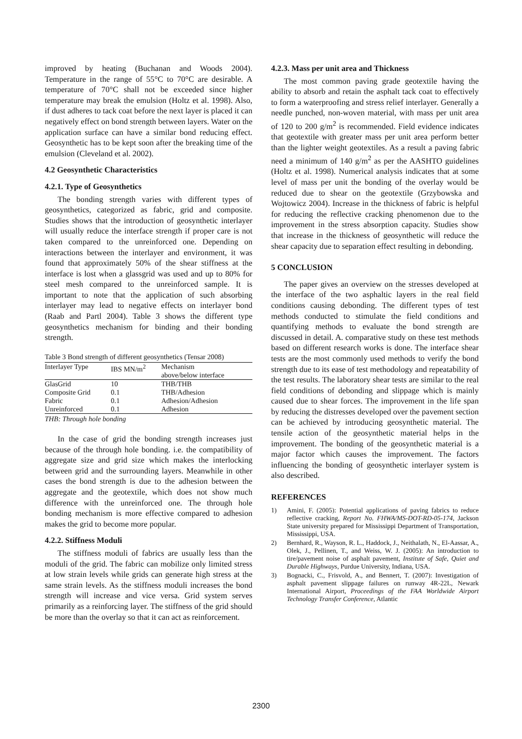improved by heating (Buchanan and Woods 2004). Temperature in the range of 55°C to 70°C are desirable. A temperature of 70°C shall not be exceeded since higher temperature may break the emulsion (Holtz et al. 1998). Also, if dust adheres to tack coat before the next layer is placed it can negatively effect on bond strength between layers. Water on the application surface can have a similar bond reducing effect. Geosynthetic has to be kept soon after the breaking time of the emulsion (Cleveland et al. 2002).
4.2 Geosynthetic Characteristics
4.2.1. Type of Geosynthetics
The bonding strength varies with different types of geosynthetics, categorized as fabric, grid and composite. Studies shows that the introduction of geosynthetic interlayer will usually reduce the interface strength if proper care is not taken compared to the unreinforced one. Depending on interactions between the interlayer and environment, it was found that approximately 50% of the shear stiffness at the interface is lost when a glassgrid was used and up to 80% for steel mesh compared to the unreinforced sample. It is important to note that the application of such absorbing interlayer may lead to negative effects on interlayer bond (Raab and Partl 2004). Table 3 shows the different type geosynthetics mechanism for binding and their bonding strength.
Table 3 Bond strength of different geosynthetics (Tensar 2008)
| Interlayer Type | IBS MN/m<sup>2</sup> | Mechanism above/below interface |
| --- | --- | --- |
| GlasGrid | 10 | THB/THB |
| Composite Grid | 0.1 | THB/Adhesion |
| Fabric | 0.1 | Adhesion/Adhesion |
| Unreinforced | 0.1 | Adhesion |
THB: Through hole bonding
In the case of grid the bonding strength increases just because of the through hole bonding. i.e. the compatibility of aggregate size and grid size which makes the interlocking between grid and the surrounding layers. Meanwhile in other cases the bond strength is due to the adhesion between the aggregate and the geotextile, which does not show much difference with the unreinforced one. The through hole bonding mechanism is more effective compared to adhesion makes the grid to become more popular.
4.2.2. Stiffness Moduli
The stiffness moduli of fabrics are usually less than the moduli of the grid. The fabric can mobilize only limited stress at low strain levels while grids can generate high stress at the same strain levels. As the stiffness moduli increases the bond strength will increase and vice versa. Grid system serves primarily as a reinforcing layer. The stiffness of the grid should be more than the overlay so that it can act as reinforcement.
4.2.3. Mass per unit area and Thickness
The most common paving grade geotextile having the ability to absorb and retain the asphalt tack coat to effectively to form a waterproofing and stress relief interlayer. Generally a needle punched, non-woven material, with mass per unit area of 120 to 200 g/m<sup>2</sup> is recommended. Field evidence indicates that geotextile with greater mass per unit area perform better than the lighter weight geotextiles. As a result a paving fabric need a minimum of 140 g/m<sup>2</sup> as per the AASHTO guidelines (Holtz et al. 1998). Numerical analysis indicates that at some level of mass per unit the bonding of the overlay would be reduced due to shear on the geotextile (Grzybowska and Wojtowicz 2004). Increase in the thickness of fabric is helpful for reducing the reflective cracking phenomenon due to the improvement in the stress absorption capacity. Studies show that increase in the thickness of geosynthetic will reduce the shear capacity due to separation effect resulting in debonding.
5 CONCLUSION
The paper gives an overview on the stresses developed at the interface of the two asphaltic layers in the real field conditions causing debonding. The different types of test methods conducted to stimulate the field conditions and quantifying methods to evaluate the bond strength are discussed in detail. A. comparative study on these test methods based on different research works is done. The interface shear tests are the most commonly used methods to verify the bond strength due to its ease of test methodology and repeatability of the test results. The laboratory shear tests are similar to the real field conditions of debonding and slippage which is mainly caused due to shear forces. The improvement in the life span by reducing the distresses developed over the pavement section can be achieved by introducing geosynthetic material. The tensile action of the geosynthetic material helps in the improvement. The bonding of the geosynthetic material is a major factor which causes the improvement. The factors influencing the bonding of geosynthetic interlayer system is also described.
REFERENCES
1) Amini, F. (2005): Potential applications of paving fabrics to reduce reflective cracking, Report No. FHWA/MS-DOT-RD-05-174, Jackson State university prepared for Mississippi Department of Transportation, Mississippi, USA.
2) Bernhard, R., Wayson, R. L., Haddock, J., Neithalath, N., El-Aassar, A., Olek, J., Pellinen, T., and Weiss, W. J. (2005): An introduction to tire/pavement noise of asphalt pavement, Institute of Safe, Quiet and Durable Highways, Purdue University, Indiana, USA.
3) Bognacki, C., Frisvold, A., and Bennert, T. (2007): Investigation of asphalt pavement slippage failures on runway 4R-22L, Newark International Airport, Proceedings of the FAA Worldwide Airport Technology Transfer Conference, Atlantic
2300